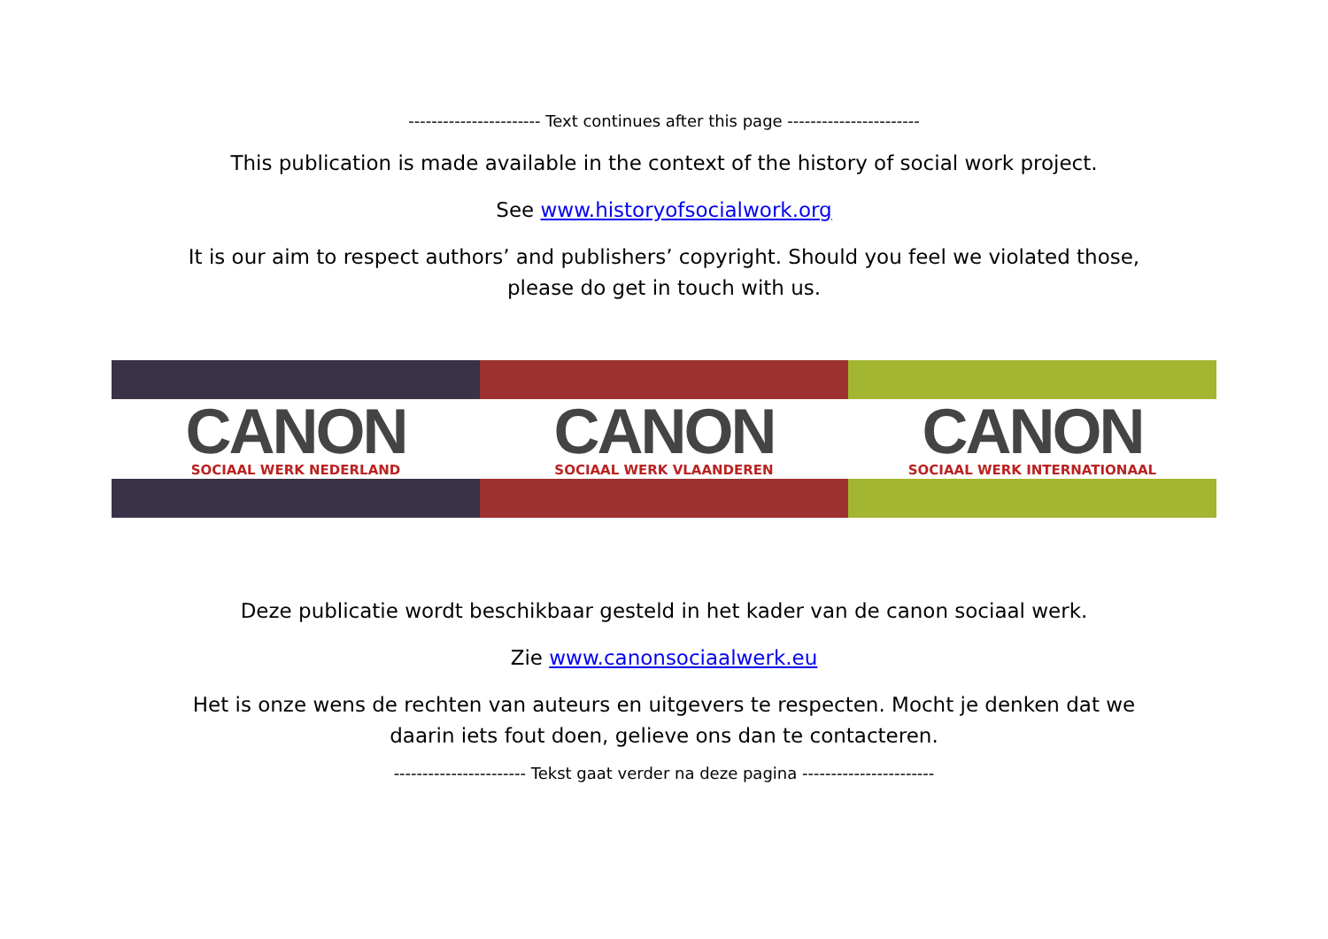----------------------- Text continues after this page -----------------------
This publication is made available in the context of the history of social work project.
See www.historyofsocialwork.org
It is our aim to respect authors’ and publishers’ copyright. Should you feel we violated those,
please do get in touch with us.
CANON
SOCIAAL WERK NEDERLAND
CANON
SOCIAAL WERK VLAANDEREN
CANON
SOCIAAL WERK INTERNATIONAAL
Deze publicatie wordt beschikbaar gesteld in het kader van de canon sociaal werk.
Zie www.canonsociaalwerk.eu
Het is onze wens de rechten van auteurs en uitgevers te respecten. Mocht je denken dat we
daarin iets fout doen, gelieve ons dan te contacteren.
----------------------- Tekst gaat verder na deze pagina -----------------------